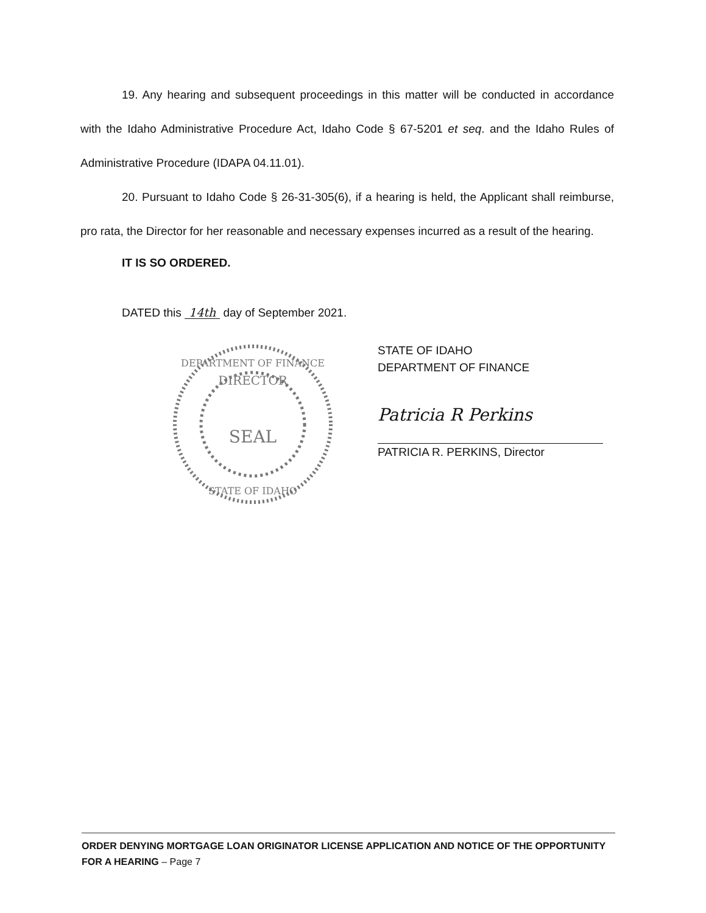19. Any hearing and subsequent proceedings in this matter will be conducted in accordance with the Idaho Administrative Procedure Act, Idaho Code § 67-5201 et seq. and the Idaho Rules of Administrative Procedure (IDAPA 04.11.01).
20. Pursuant to Idaho Code § 26-31-305(6), if a hearing is held, the Applicant shall reimburse, pro rata, the Director for her reasonable and necessary expenses incurred as a result of the hearing.
IT IS SO ORDERED.
DATED this 14th day of September 2021.
DIRECTOR
SEAL
DEPARTMENT OF FINANCE
STATE OF IDAHO
STATE OF IDAHO
DEPARTMENT OF FINANCE
Patricia R Perkins
PATRICIA R. PERKINS, Director
ORDER DENYING MORTGAGE LOAN ORIGINATOR LICENSE APPLICATION AND NOTICE OF THE OPPORTUNITY FOR A HEARING – Page 7